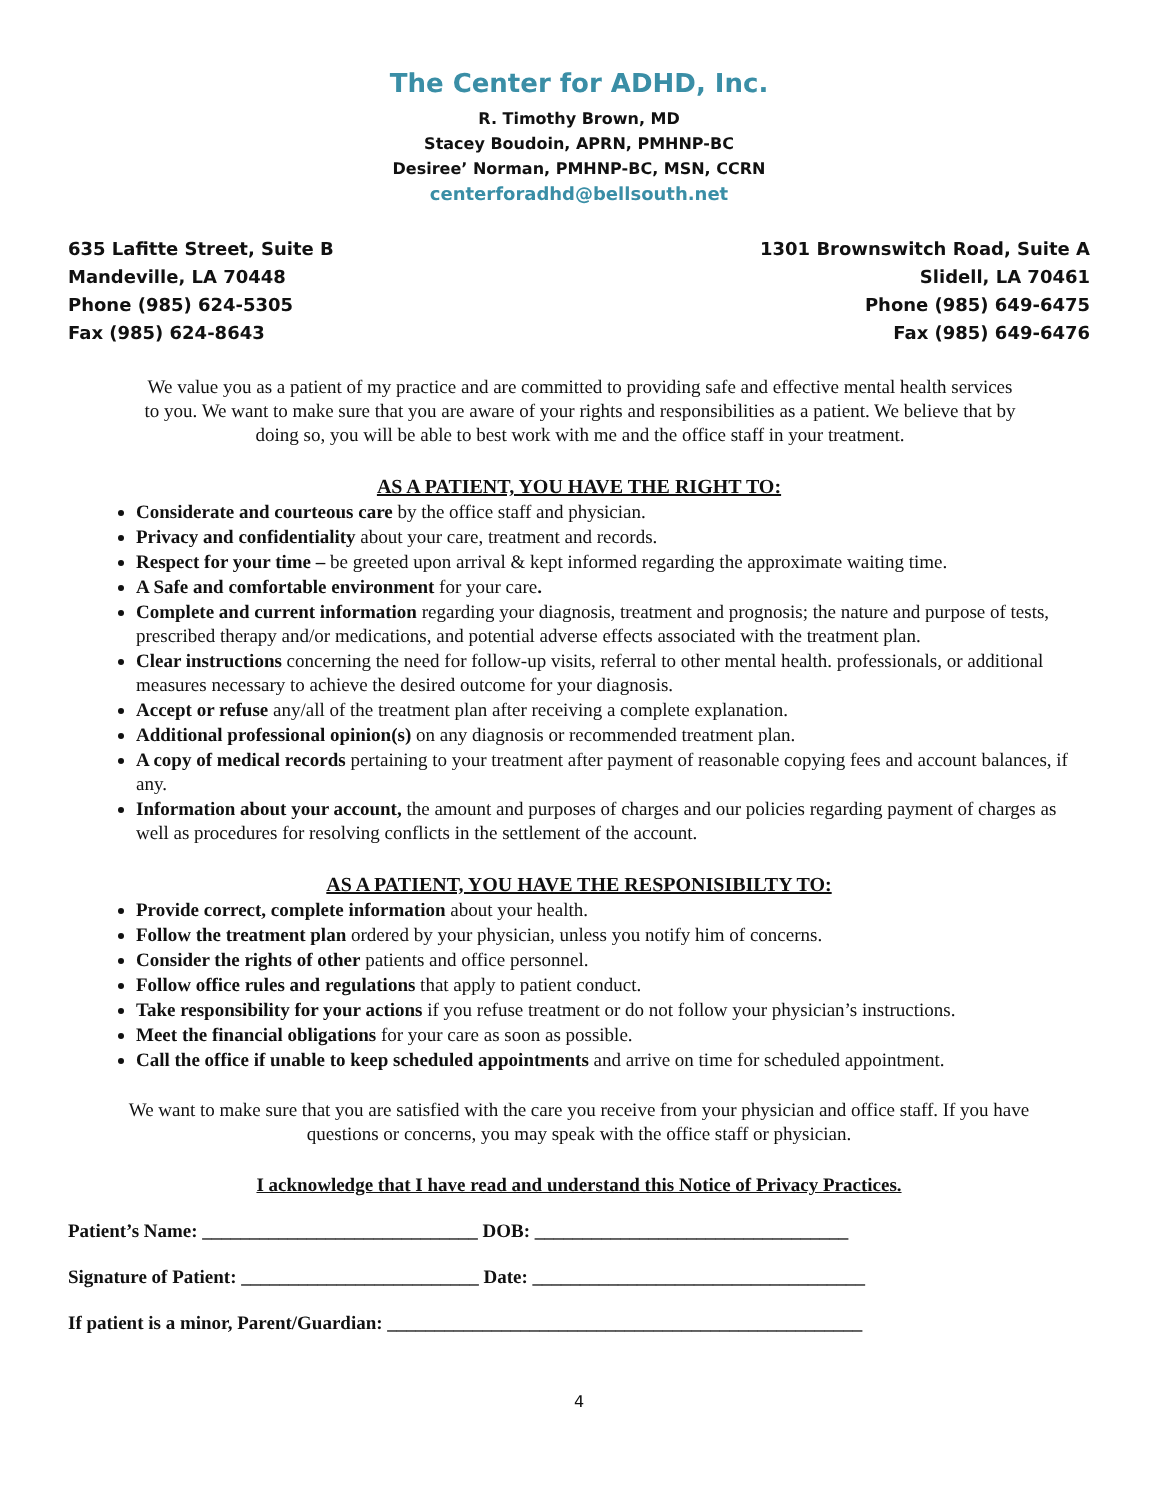The Center for ADHD, Inc.
R. Timothy Brown, MD
Stacey Boudoin, APRN, PMHNP-BC
Desiree’ Norman, PMHNP-BC, MSN, CCRN
centerforadhd@bellsouth.net
635 Lafitte Street, Suite B
Mandeville, LA 70448
Phone (985) 624-5305
Fax (985) 624-8643
1301 Brownswitch Road, Suite A
Slidell, LA 70461
Phone (985) 649-6475
Fax (985) 649-6476
We value you as a patient of my practice and are committed to providing safe and effective mental health services to you. We want to make sure that you are aware of your rights and responsibilities as a patient. We believe that by doing so, you will be able to best work with me and the office staff in your treatment.
AS A PATIENT, YOU HAVE THE RIGHT TO:
Considerate and courteous care by the office staff and physician.
Privacy and confidentiality about your care, treatment and records.
Respect for your time – be greeted upon arrival & kept informed regarding the approximate waiting time.
A Safe and comfortable environment for your care.
Complete and current information regarding your diagnosis, treatment and prognosis; the nature and purpose of tests, prescribed therapy and/or medications, and potential adverse effects associated with the treatment plan.
Clear instructions concerning the need for follow-up visits, referral to other mental health. professionals, or additional measures necessary to achieve the desired outcome for your diagnosis.
Accept or refuse any/all of the treatment plan after receiving a complete explanation.
Additional professional opinion(s) on any diagnosis or recommended treatment plan.
A copy of medical records pertaining to your treatment after payment of reasonable copying fees and account balances, if any.
Information about your account, the amount and purposes of charges and our policies regarding payment of charges as well as procedures for resolving conflicts in the settlement of the account.
AS A PATIENT, YOU HAVE THE RESPONISIBILTY TO:
Provide correct, complete information about your health.
Follow the treatment plan ordered by your physician, unless you notify him of concerns.
Consider the rights of other patients and office personnel.
Follow office rules and regulations that apply to patient conduct.
Take responsibility for your actions if you refuse treatment or do not follow your physician’s instructions.
Meet the financial obligations for your care as soon as possible.
Call the office if unable to keep scheduled appointments and arrive on time for scheduled appointment.
We want to make sure that you are satisfied with the care you receive from your physician and office staff. If you have questions or concerns, you may speak with the office staff or physician.
I acknowledge that I have read and understand this Notice of Privacy Practices.
Patient’s Name: _____________________________ DOB: _________________________________
Signature of Patient: _________________________ Date: ___________________________________
If patient is a minor, Parent/Guardian: __________________________________________________
4